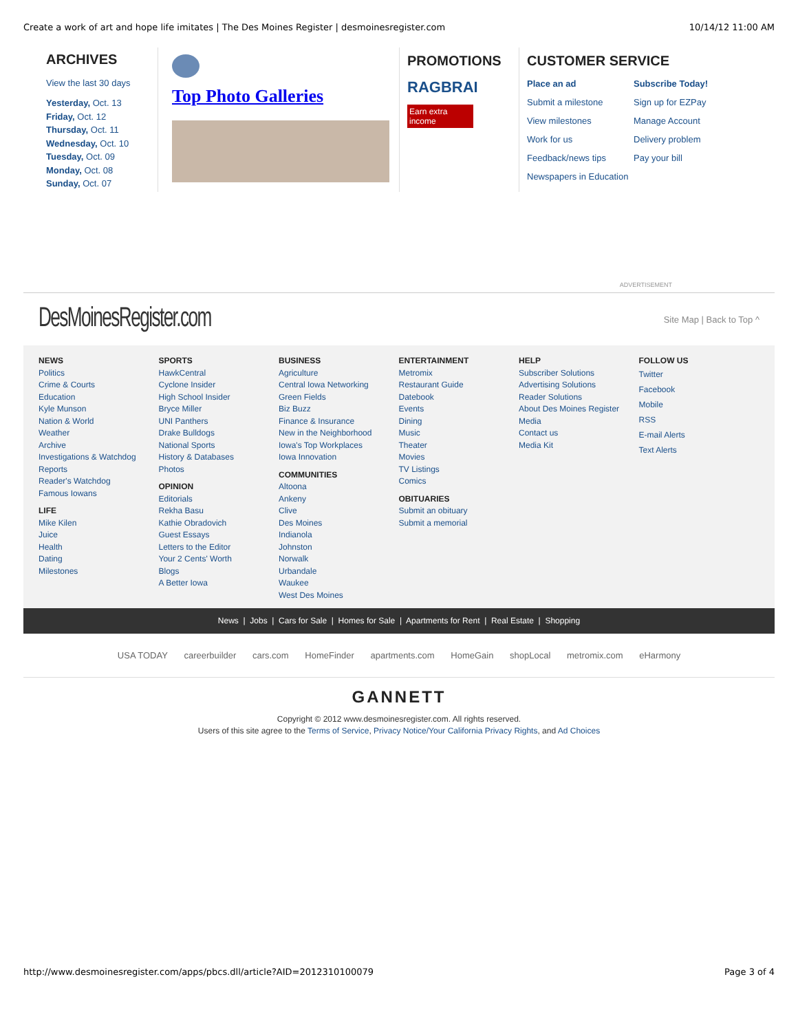Create a work of art and hope life imitates | The Des Moines Register | desmoinesregister.com 10/14/12 11:00 AM
ARCHIVES
View the last 30 days
Yesterday, Oct. 13
Friday, Oct. 12
Thursday, Oct. 11
Wednesday, Oct. 10
Tuesday, Oct. 09
Monday, Oct. 08
Sunday, Oct. 07
Top Photo Galleries
PROMOTIONS
RAGBRAI
Earn extra income
CUSTOMER SERVICE
Place an ad Subscribe Today! Submit a milestone Sign up for EZPay View milestones Manage Account Work for us Delivery problem Feedback/news tips Pay your bill Newspapers in Education
ADVERTISEMENT
DesMoinesRegister.com Site Map | Back to Top ^
NEWS
Politics
Crime & Courts
Education
Kyle Munson
Nation & World
Weather
Archive
Investigations & Watchdog Reports
Reader's Watchdog
Famous Iowans
LIFE
Mike Kilen
Juice
Health
Dating
Milestones
SPORTS
HawkCentral
Cyclone Insider
High School Insider
Bryce Miller
UNI Panthers
Drake Bulldogs
National Sports
History & Databases
Photos
OPINION
Editorials
Rekha Basu
Kathie Obradovich
Guest Essays
Letters to the Editor
Your 2 Cents' Worth
Blogs
A Better Iowa
BUSINESS
Agriculture
Central Iowa Networking
Green Fields
Biz Buzz
Finance & Insurance
New in the Neighborhood
Iowa's Top Workplaces
Iowa Innovation
COMMUNITIES
Altoona
Ankeny
Clive
Des Moines
Indianola
Johnston
Norwalk
Urbandale
Waukee
West Des Moines
ENTERTAINMENT
Metromix
Restaurant Guide
Datebook
Events
Dining
Music
Theater
Movies
TV Listings
Comics
OBITUARIES
Submit an obituary
Submit a memorial
HELP
Subscriber Solutions
Advertising Solutions
Reader Solutions
About Des Moines Register Media
Contact us
Media Kit
FOLLOW US
Twitter
Facebook
Mobile
RSS
E-mail Alerts
Text Alerts
News | Jobs | Cars for Sale | Homes for Sale | Apartments for Rent | Real Estate | Shopping
USA TODAY careerbuilder cars.com HomeFinder apartments.com HomeGain shopLocal metromix.com eHarmony
GANNETT
Copyright © 2012 www.desmoinesregister.com. All rights reserved.
Users of this site agree to the Terms of Service, Privacy Notice/Your California Privacy Rights, and Ad Choices
http://www.desmoinesregister.com/apps/pbcs.dll/article?AID=2012310100079 Page 3 of 4